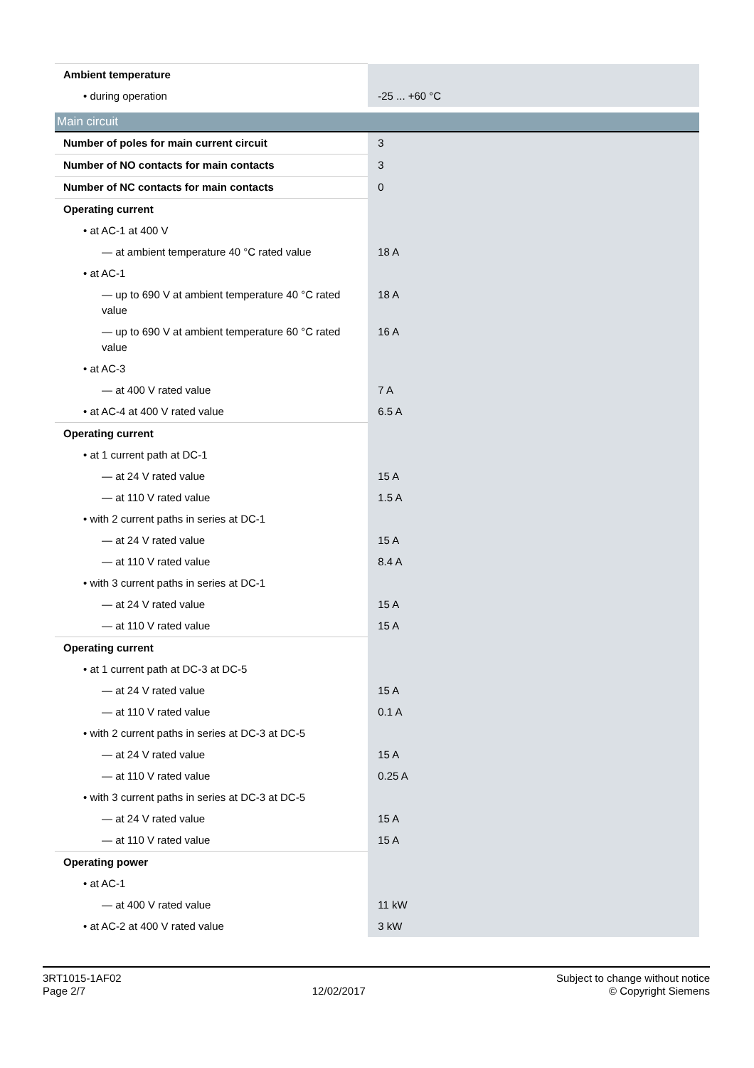| Ambient temperature | |
| • during operation | -25 ... +60 °C |
| Main circuit | |
| Number of poles for main current circuit | 3 |
| Number of NO contacts for main contacts | 3 |
| Number of NC contacts for main contacts | 0 |
| Operating current | |
| • at AC-1 at 400 V | |
| — at ambient temperature 40 °C rated value | 18 A |
| • at AC-1 | |
| — up to 690 V at ambient temperature 40 °C rated value | 18 A |
| — up to 690 V at ambient temperature 60 °C rated value | 16 A |
| • at AC-3 | |
| — at 400 V rated value | 7 A |
| • at AC-4 at 400 V rated value | 6.5 A |
| Operating current | |
| • at 1 current path at DC-1 | |
| — at 24 V rated value | 15 A |
| — at 110 V rated value | 1.5 A |
| • with 2 current paths in series at DC-1 | |
| — at 24 V rated value | 15 A |
| — at 110 V rated value | 8.4 A |
| • with 3 current paths in series at DC-1 | |
| — at 24 V rated value | 15 A |
| — at 110 V rated value | 15 A |
| Operating current | |
| • at 1 current path at DC-3 at DC-5 | |
| — at 24 V rated value | 15 A |
| — at 110 V rated value | 0.1 A |
| • with 2 current paths in series at DC-3 at DC-5 | |
| — at 24 V rated value | 15 A |
| — at 110 V rated value | 0.25 A |
| • with 3 current paths in series at DC-3 at DC-5 | |
| — at 24 V rated value | 15 A |
| — at 110 V rated value | 15 A |
| Operating power | |
| • at AC-1 | |
| — at 400 V rated value | 11 kW |
| • at AC-2 at 400 V rated value | 3 kW |
3RT1015-1AF02
Page 2/7
12/02/2017
Subject to change without notice
© Copyright Siemens